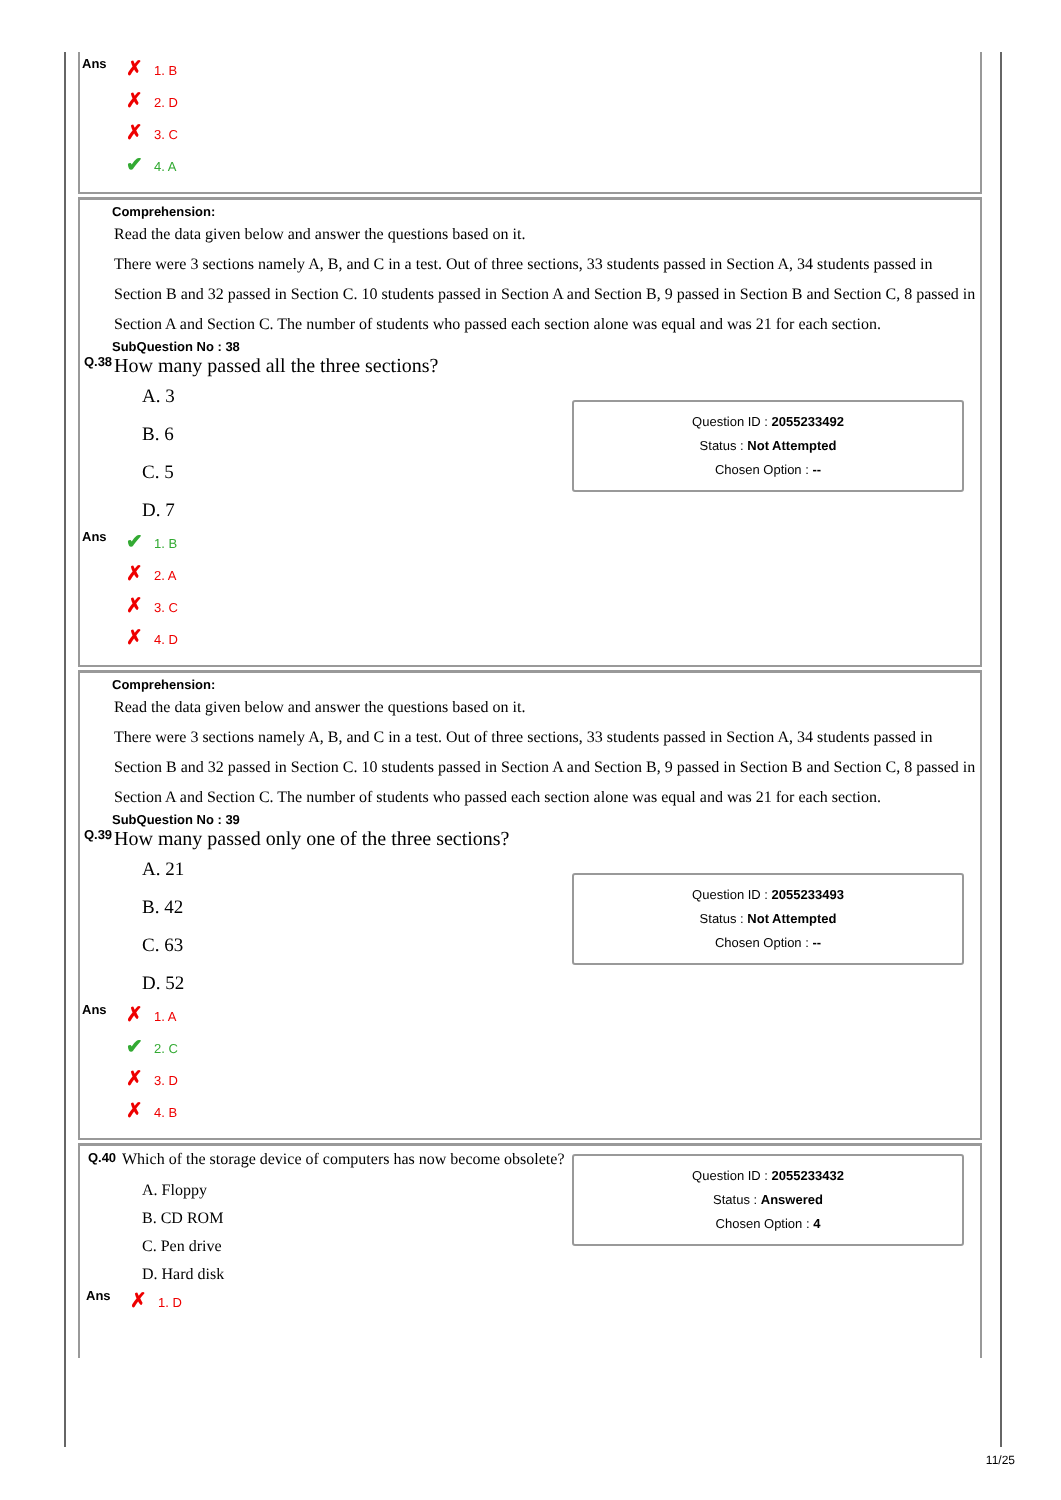Ans
✗ 1. B
✗ 2. D
✗ 3. C
✔ 4. A
Comprehension:
Read the data given below and answer the questions based on it.
There were 3 sections namely A, B, and C in a test. Out of three sections, 33 students passed in Section A, 34 students passed in Section B and 32 passed in Section C. 10 students passed in Section A and Section B, 9 passed in Section B and Section C, 8 passed in Section A and Section C. The number of students who passed each section alone was equal and was 21 for each section.
SubQuestion No : 38
Question ID : 2055233492
Status : Not Attempted
Chosen Option : --
Q.38
How many passed all the three sections?
A. 3
B. 6
C. 5
D. 7
Ans
✔ 1. B
✗ 2. A
✗ 3. C
✗ 4. D
Comprehension:
Read the data given below and answer the questions based on it.
There were 3 sections namely A, B, and C in a test. Out of three sections, 33 students passed in Section A, 34 students passed in Section B and 32 passed in Section C. 10 students passed in Section A and Section B, 9 passed in Section B and Section C, 8 passed in Section A and Section C. The number of students who passed each section alone was equal and was 21 for each section.
SubQuestion No : 39
Question ID : 2055233493
Status : Not Attempted
Chosen Option : --
Q.39
How many passed only one of the three sections?
A. 21
B. 42
C. 63
D. 52
Ans
✗ 1. A
✔ 2. C
✗ 3. D
✗ 4. B
Question ID : 2055233432
Status : Answered
Chosen Option : 4
Q.40
Which of the storage device of computers has now become obsolete?
A. Floppy
B. CD ROM
C. Pen drive
D. Hard disk
Ans
✗ 1. D
11/25